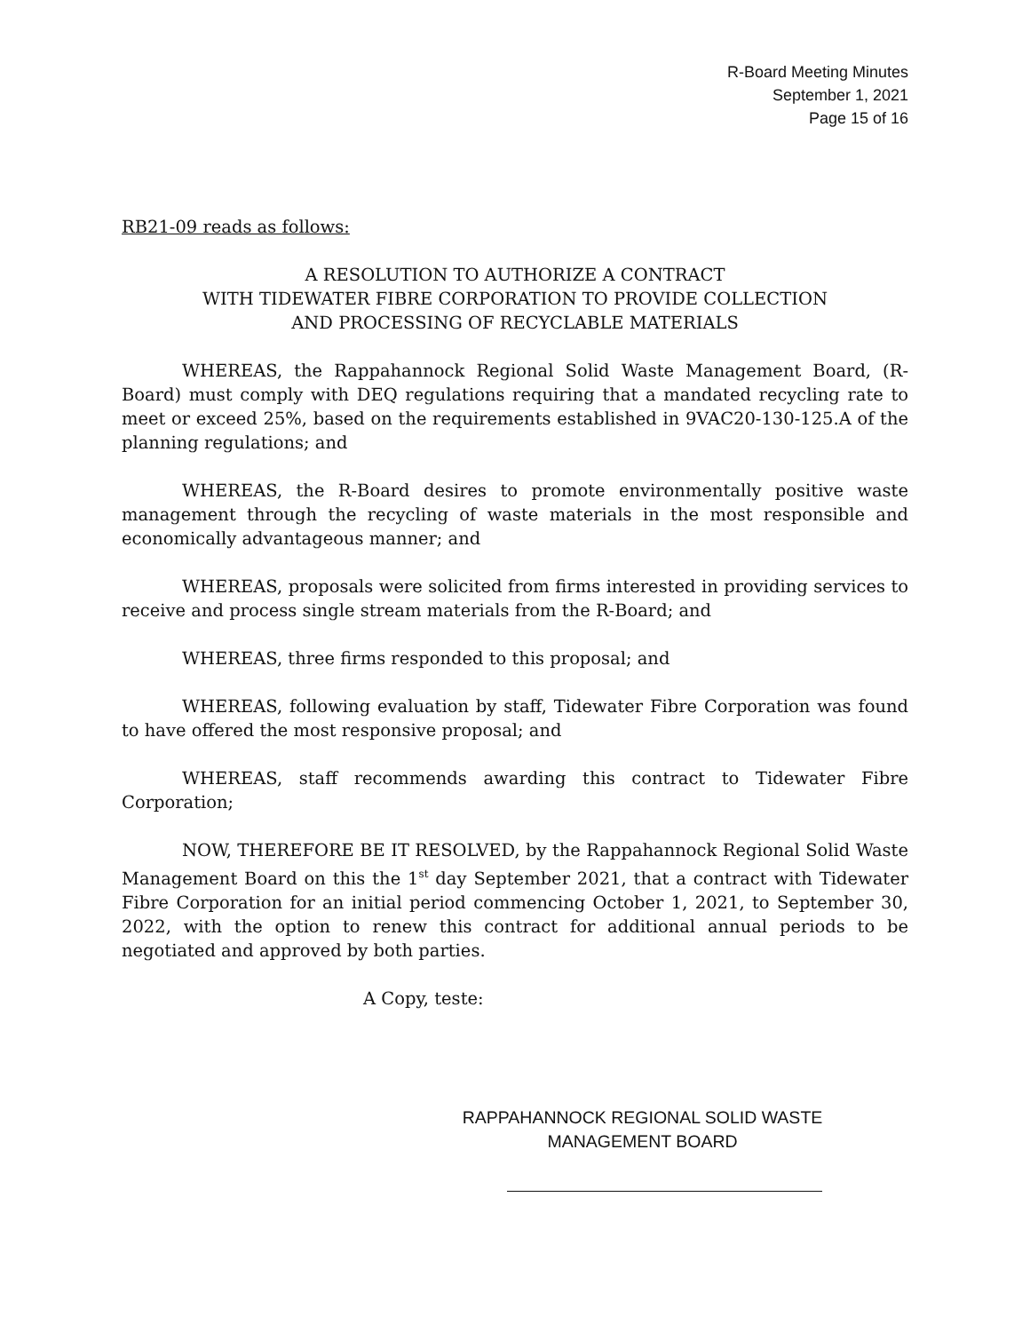R-Board Meeting Minutes
September 1, 2021
Page 15 of 16
RB21-09 reads as follows:
A RESOLUTION TO AUTHORIZE A CONTRACT
WITH TIDEWATER FIBRE CORPORATION TO PROVIDE COLLECTION
AND PROCESSING OF RECYCLABLE MATERIALS
WHEREAS, the Rappahannock Regional Solid Waste Management Board, (R-Board) must comply with DEQ regulations requiring that a mandated recycling rate to meet or exceed 25%, based on the requirements established in 9VAC20-130-125.A of the planning regulations; and
WHEREAS, the R-Board desires to promote environmentally positive waste management through the recycling of waste materials in the most responsible and economically advantageous manner; and
WHEREAS, proposals were solicited from firms interested in providing services to receive and process single stream materials from the R-Board; and
WHEREAS, three firms responded to this proposal; and
WHEREAS, following evaluation by staff, Tidewater Fibre Corporation was found to have offered the most responsive proposal; and
WHEREAS, staff recommends awarding this contract to Tidewater Fibre Corporation;
NOW, THEREFORE BE IT RESOLVED, by the Rappahannock Regional Solid Waste Management Board on this the 1<sup>st</sup> day September 2021, that a contract with Tidewater Fibre Corporation for an initial period commencing October 1, 2021, to September 30, 2022, with the option to renew this contract for additional annual periods to be negotiated and approved by both parties.
A Copy, teste:
RAPPAHANNOCK REGIONAL SOLID WASTE
MANAGEMENT BOARD